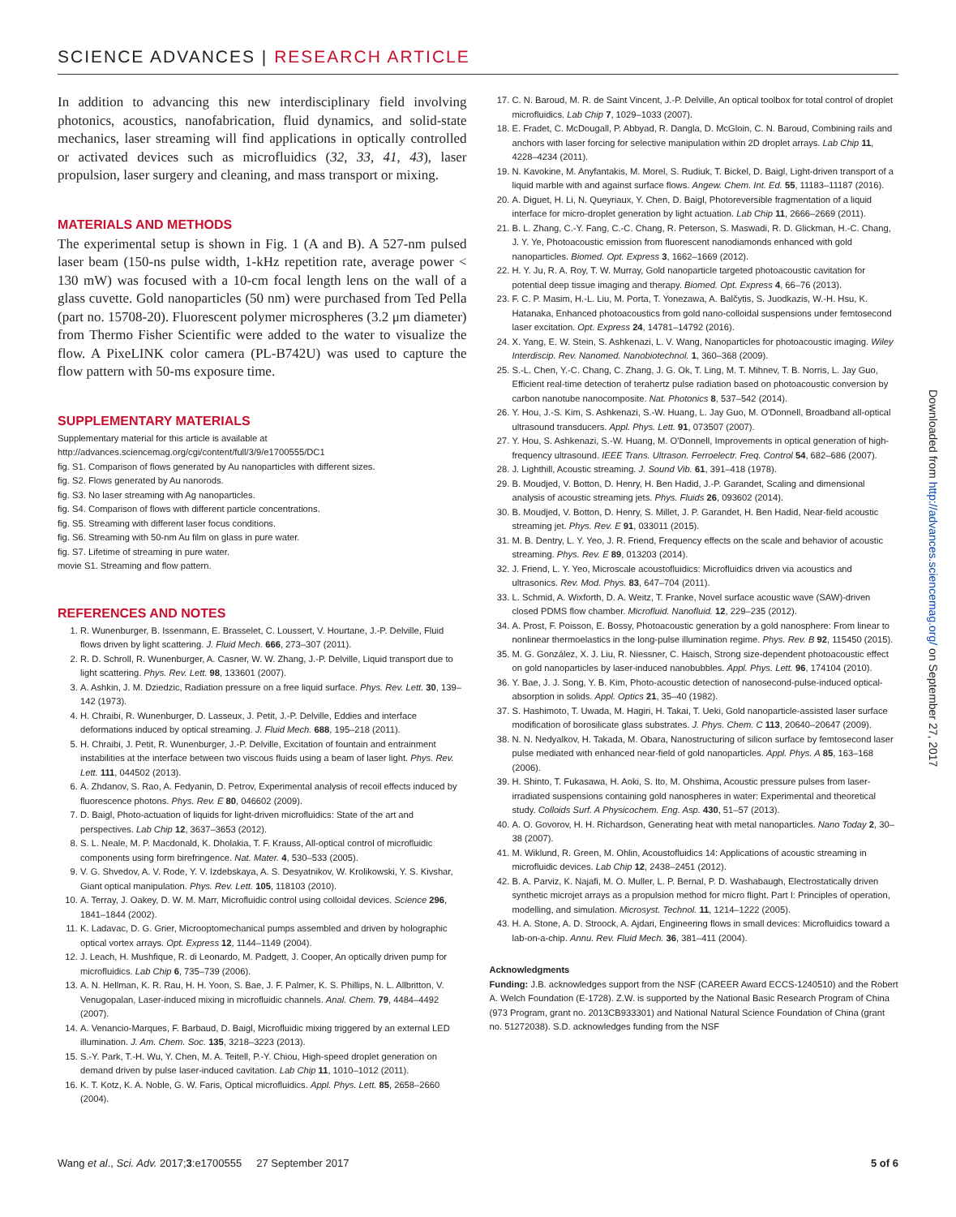SCIENCE ADVANCES | RESEARCH ARTICLE
In addition to advancing this new interdisciplinary field involving photonics, acoustics, nanofabrication, fluid dynamics, and solid-state mechanics, laser streaming will find applications in optically controlled or activated devices such as microfluidics (32, 33, 41, 43), laser propulsion, laser surgery and cleaning, and mass transport or mixing.
MATERIALS AND METHODS
The experimental setup is shown in Fig. 1 (A and B). A 527-nm pulsed laser beam (150-ns pulse width, 1-kHz repetition rate, average power < 130 mW) was focused with a 10-cm focal length lens on the wall of a glass cuvette. Gold nanoparticles (50 nm) were purchased from Ted Pella (part no. 15708-20). Fluorescent polymer microspheres (3.2 μm diameter) from Thermo Fisher Scientific were added to the water to visualize the flow. A PixeLINK color camera (PL-B742U) was used to capture the flow pattern with 50-ms exposure time.
SUPPLEMENTARY MATERIALS
Supplementary material for this article is available at http://advances.sciencemag.org/cgi/content/full/3/9/e1700555/DC1
fig. S1. Comparison of flows generated by Au nanoparticles with different sizes.
fig. S2. Flows generated by Au nanorods.
fig. S3. No laser streaming with Ag nanoparticles.
fig. S4. Comparison of flows with different particle concentrations.
fig. S5. Streaming with different laser focus conditions.
fig. S6. Streaming with 50-nm Au film on glass in pure water.
fig. S7. Lifetime of streaming in pure water.
movie S1. Streaming and flow pattern.
REFERENCES AND NOTES
1. R. Wunenburger, B. Issenmann, E. Brasselet, C. Loussert, V. Hourtane, J.-P. Delville, Fluid flows driven by light scattering. J. Fluid Mech. 666, 273–307 (2011).
2. R. D. Schroll, R. Wunenburger, A. Casner, W. W. Zhang, J.-P. Delville, Liquid transport due to light scattering. Phys. Rev. Lett. 98, 133601 (2007).
3. A. Ashkin, J. M. Dziedzic, Radiation pressure on a free liquid surface. Phys. Rev. Lett. 30, 139–142 (1973).
4. H. Chraibi, R. Wunenburger, D. Lasseux, J. Petit, J.-P. Delville, Eddies and interface deformations induced by optical streaming. J. Fluid Mech. 688, 195–218 (2011).
5. H. Chraibi, J. Petit, R. Wunenburger, J.-P. Delville, Excitation of fountain and entrainment instabilities at the interface between two viscous fluids using a beam of laser light. Phys. Rev. Lett. 111, 044502 (2013).
6. A. Zhdanov, S. Rao, A. Fedyanin, D. Petrov, Experimental analysis of recoil effects induced by fluorescence photons. Phys. Rev. E 80, 046602 (2009).
7. D. Baigl, Photo-actuation of liquids for light-driven microfluidics: State of the art and perspectives. Lab Chip 12, 3637–3653 (2012).
8. S. L. Neale, M. P. Macdonald, K. Dholakia, T. F. Krauss, All-optical control of microfluidic components using form birefringence. Nat. Mater. 4, 530–533 (2005).
9. V. G. Shvedov, A. V. Rode, Y. V. Izdebskaya, A. S. Desyatnikov, W. Krolikowski, Y. S. Kivshar, Giant optical manipulation. Phys. Rev. Lett. 105, 118103 (2010).
10. A. Terray, J. Oakey, D. W. M. Marr, Microfluidic control using colloidal devices. Science 296, 1841–1844 (2002).
11. K. Ladavac, D. G. Grier, Microoptomechanical pumps assembled and driven by holographic optical vortex arrays. Opt. Express 12, 1144–1149 (2004).
12. J. Leach, H. Mushfique, R. di Leonardo, M. Padgett, J. Cooper, An optically driven pump for microfluidics. Lab Chip 6, 735–739 (2006).
13. A. N. Hellman, K. R. Rau, H. H. Yoon, S. Bae, J. F. Palmer, K. S. Phillips, N. L. Allbritton, V. Venugopalan, Laser-induced mixing in microfluidic channels. Anal. Chem. 79, 4484–4492 (2007).
14. A. Venancio-Marques, F. Barbaud, D. Baigl, Microfluidic mixing triggered by an external LED illumination. J. Am. Chem. Soc. 135, 3218–3223 (2013).
15. S.-Y. Park, T.-H. Wu, Y. Chen, M. A. Teitell, P.-Y. Chiou, High-speed droplet generation on demand driven by pulse laser-induced cavitation. Lab Chip 11, 1010–1012 (2011).
16. K. T. Kotz, K. A. Noble, G. W. Faris, Optical microfluidics. Appl. Phys. Lett. 85, 2658–2660 (2004).
17. C. N. Baroud, M. R. de Saint Vincent, J.-P. Delville, An optical toolbox for total control of droplet microfluidics. Lab Chip 7, 1029–1033 (2007).
18. E. Fradet, C. McDougall, P. Abbyad, R. Dangla, D. McGloin, C. N. Baroud, Combining rails and anchors with laser forcing for selective manipulation within 2D droplet arrays. Lab Chip 11, 4228–4234 (2011).
19. N. Kavokine, M. Anyfantakis, M. Morel, S. Rudiuk, T. Bickel, D. Baigl, Light-driven transport of a liquid marble with and against surface flows. Angew. Chem. Int. Ed. 55, 11183–11187 (2016).
20. A. Diguet, H. Li, N. Queyriaux, Y. Chen, D. Baigl, Photoreversible fragmentation of a liquid interface for micro-droplet generation by light actuation. Lab Chip 11, 2666–2669 (2011).
21. B. L. Zhang, C.-Y. Fang, C.-C. Chang, R. Peterson, S. Maswadi, R. D. Glickman, H.-C. Chang, J. Y. Ye, Photoacoustic emission from fluorescent nanodiamonds enhanced with gold nanoparticles. Biomed. Opt. Express 3, 1662–1669 (2012).
22. H. Y. Ju, R. A. Roy, T. W. Murray, Gold nanoparticle targeted photoacoustic cavitation for potential deep tissue imaging and therapy. Biomed. Opt. Express 4, 66–76 (2013).
23. F. C. P. Masim, H.-L. Liu, M. Porta, T. Yonezawa, A. Balčytis, S. Juodkazis, W.-H. Hsu, K. Hatanaka, Enhanced photoacoustics from gold nano-colloidal suspensions under femtosecond laser excitation. Opt. Express 24, 14781–14792 (2016).
24. X. Yang, E. W. Stein, S. Ashkenazi, L. V. Wang, Nanoparticles for photoacoustic imaging. Wiley Interdiscip. Rev. Nanomed. Nanobiotechnol. 1, 360–368 (2009).
25. S.-L. Chen, Y.-C. Chang, C. Zhang, J. G. Ok, T. Ling, M. T. Mihnev, T. B. Norris, L. Jay Guo, Efficient real-time detection of terahertz pulse radiation based on photoacoustic conversion by carbon nanotube nanocomposite. Nat. Photonics 8, 537–542 (2014).
26. Y. Hou, J.-S. Kim, S. Ashkenazi, S.-W. Huang, L. Jay Guo, M. O'Donnell, Broadband all-optical ultrasound transducers. Appl. Phys. Lett. 91, 073507 (2007).
27. Y. Hou, S. Ashkenazi, S.-W. Huang, M. O'Donnell, Improvements in optical generation of high-frequency ultrasound. IEEE Trans. Ultrason. Ferroelectr. Freq. Control 54, 682–686 (2007).
28. J. Lighthill, Acoustic streaming. J. Sound Vib. 61, 391–418 (1978).
29. B. Moudjed, V. Botton, D. Henry, H. Ben Hadid, J.-P. Garandet, Scaling and dimensional analysis of acoustic streaming jets. Phys. Fluids 26, 093602 (2014).
30. B. Moudjed, V. Botton, D. Henry, S. Millet, J. P. Garandet, H. Ben Hadid, Near-field acoustic streaming jet. Phys. Rev. E 91, 033011 (2015).
31. M. B. Dentry, L. Y. Yeo, J. R. Friend, Frequency effects on the scale and behavior of acoustic streaming. Phys. Rev. E 89, 013203 (2014).
32. J. Friend, L. Y. Yeo, Microscale acoustofluidics: Microfluidics driven via acoustics and ultrasonics. Rev. Mod. Phys. 83, 647–704 (2011).
33. L. Schmid, A. Wixforth, D. A. Weitz, T. Franke, Novel surface acoustic wave (SAW)-driven closed PDMS flow chamber. Microfluid. Nanofluid. 12, 229–235 (2012).
34. A. Prost, F. Poisson, E. Bossy, Photoacoustic generation by a gold nanosphere: From linear to nonlinear thermoelastics in the long-pulse illumination regime. Phys. Rev. B 92, 115450 (2015).
35. M. G. González, X. J. Liu, R. Niessner, C. Haisch, Strong size-dependent photoacoustic effect on gold nanoparticles by laser-induced nanobubbles. Appl. Phys. Lett. 96, 174104 (2010).
36. Y. Bae, J. J. Song, Y. B. Kim, Photo-acoustic detection of nanosecond-pulse-induced optical-absorption in solids. Appl. Optics 21, 35–40 (1982).
37. S. Hashimoto, T. Uwada, M. Hagiri, H. Takai, T. Ueki, Gold nanoparticle-assisted laser surface modification of borosilicate glass substrates. J. Phys. Chem. C 113, 20640–20647 (2009).
38. N. N. Nedyalkov, H. Takada, M. Obara, Nanostructuring of silicon surface by femtosecond laser pulse mediated with enhanced near-field of gold nanoparticles. Appl. Phys. A 85, 163–168 (2006).
39. H. Shinto, T. Fukasawa, H. Aoki, S. Ito, M. Ohshima, Acoustic pressure pulses from laser-irradiated suspensions containing gold nanospheres in water: Experimental and theoretical study. Colloids Surf. A Physicochem. Eng. Asp. 430, 51–57 (2013).
40. A. O. Govorov, H. H. Richardson, Generating heat with metal nanoparticles. Nano Today 2, 30–38 (2007).
41. M. Wiklund, R. Green, M. Ohlin, Acoustofluidics 14: Applications of acoustic streaming in microfluidic devices. Lab Chip 12, 2438–2451 (2012).
42. B. A. Parviz, K. Najafi, M. O. Muller, L. P. Bernal, P. D. Washabaugh, Electrostatically driven synthetic microjet arrays as a propulsion method for micro flight. Part I: Principles of operation, modelling, and simulation. Microsyst. Technol. 11, 1214–1222 (2005).
43. H. A. Stone, A. D. Stroock, A. Ajdari, Engineering flows in small devices: Microfluidics toward a lab-on-a-chip. Annu. Rev. Fluid Mech. 36, 381–411 (2004).
Acknowledgments
Funding: J.B. acknowledges support from the NSF (CAREER Award ECCS-1240510) and the Robert A. Welch Foundation (E-1728). Z.W. is supported by the National Basic Research Program of China (973 Program, grant no. 2013CB933301) and National Natural Science Foundation of China (grant no. 51272038). S.D. acknowledges funding from the NSF
Downloaded from http://advances.sciencemag.org/ on September 27, 2017
Wang et al., Sci. Adv. 2017;3:e1700555 27 September 2017 5 of 6